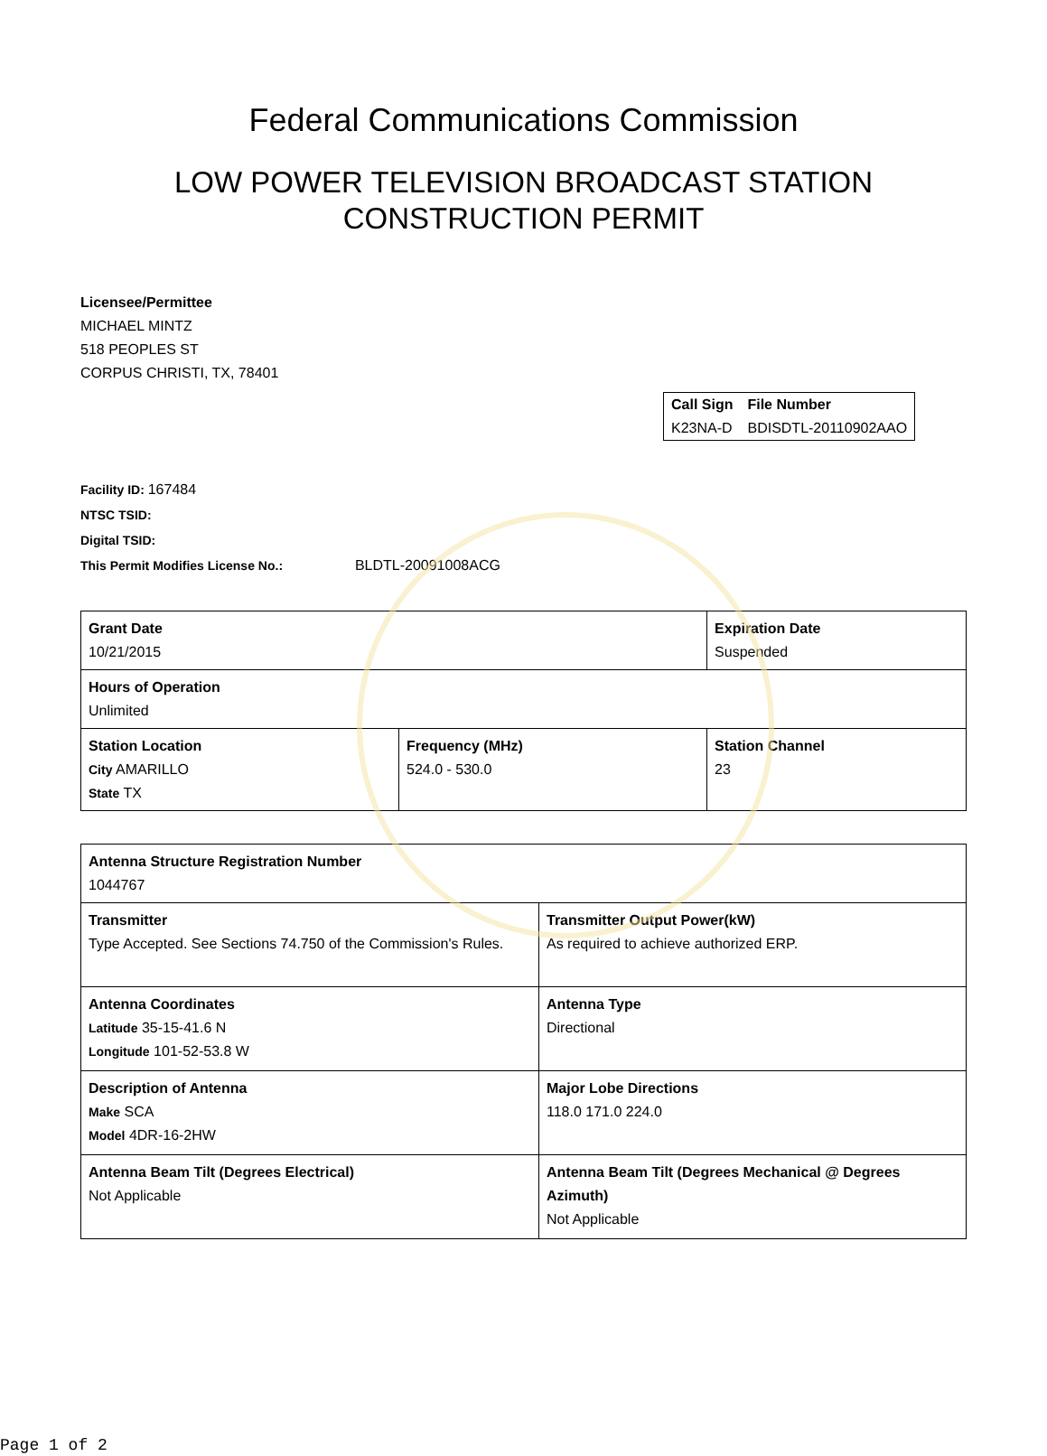Federal Communications Commission
LOW POWER TELEVISION BROADCAST STATION
CONSTRUCTION PERMIT
Licensee/Permittee
MICHAEL MINTZ
518 PEOPLES ST
CORPUS CHRISTI, TX, 78401
| Call Sign | File Number |
| --- | --- |
| K23NA-D | BDISDTL-20110902AAO |
Facility ID: 167484
NTSC TSID:
Digital TSID:
This Permit Modifies License No.: BLDTL-20091008ACG
| Grant Date 10/21/2015 | | Expiration Date Suspended | |
| Hours of Operation Unlimited | | | |
| Station Location City AMARILLO State TX | Frequency (MHz) 524.0 - 530.0 | | Station Channel 23 |
| Antenna Structure Registration Number 1044767 | |
| Transmitter Type Accepted. See Sections 74.750 of the Commission's Rules. | Transmitter Output Power(kW) As required to achieve authorized ERP. |
| Antenna Coordinates Latitude 35-15-41.6 N Longitude 101-52-53.8 W | Antenna Type Directional |
| Description of Antenna Make SCA Model 4DR-16-2HW | Major Lobe Directions 118.0 171.0 224.0 |
| Antenna Beam Tilt (Degrees Electrical) Not Applicable | Antenna Beam Tilt (Degrees Mechanical @ Degrees Azimuth) Not Applicable |
Page 1 of 2